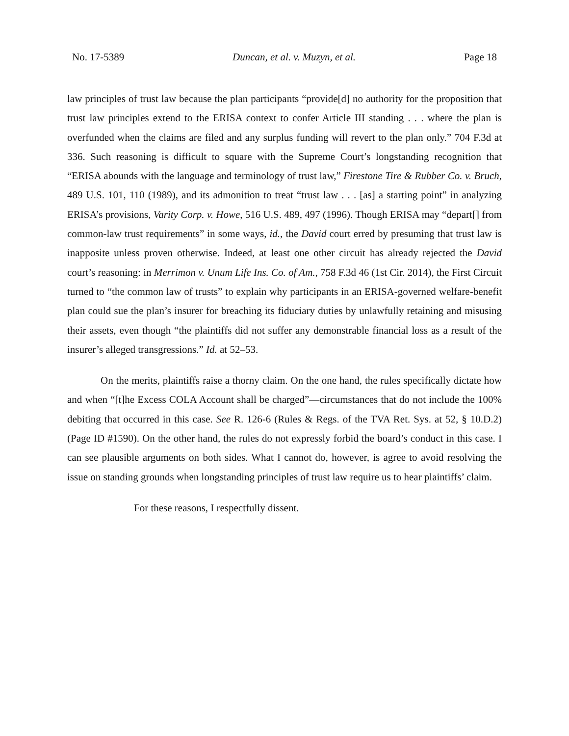No. 17-5389 Duncan, et al. v. Muzyn, et al. Page 18
law principles of trust law because the plan participants “provide[d] no authority for the proposition that trust law principles extend to the ERISA context to confer Article III standing . . . where the plan is overfunded when the claims are filed and any surplus funding will revert to the plan only.” 704 F.3d at 336. Such reasoning is difficult to square with the Supreme Court’s longstanding recognition that “ERISA abounds with the language and terminology of trust law,” Firestone Tire & Rubber Co. v. Bruch, 489 U.S. 101, 110 (1989), and its admonition to treat “trust law . . . [as] a starting point” in analyzing ERISA’s provisions, Varity Corp. v. Howe, 516 U.S. 489, 497 (1996). Though ERISA may “depart[] from common-law trust requirements” in some ways, id., the David court erred by presuming that trust law is inapposite unless proven otherwise. Indeed, at least one other circuit has already rejected the David court’s reasoning: in Merrimon v. Unum Life Ins. Co. of Am., 758 F.3d 46 (1st Cir. 2014), the First Circuit turned to “the common law of trusts” to explain why participants in an ERISA-governed welfare-benefit plan could sue the plan’s insurer for breaching its fiduciary duties by unlawfully retaining and misusing their assets, even though “the plaintiffs did not suffer any demonstrable financial loss as a result of the insurer’s alleged transgressions.” Id. at 52–53.
On the merits, plaintiffs raise a thorny claim. On the one hand, the rules specifically dictate how and when “[t]he Excess COLA Account shall be charged”—circumstances that do not include the 100% debiting that occurred in this case. See R. 126-6 (Rules & Regs. of the TVA Ret. Sys. at 52, § 10.D.2) (Page ID #1590). On the other hand, the rules do not expressly forbid the board’s conduct in this case. I can see plausible arguments on both sides. What I cannot do, however, is agree to avoid resolving the issue on standing grounds when longstanding principles of trust law require us to hear plaintiffs’ claim.
For these reasons, I respectfully dissent.